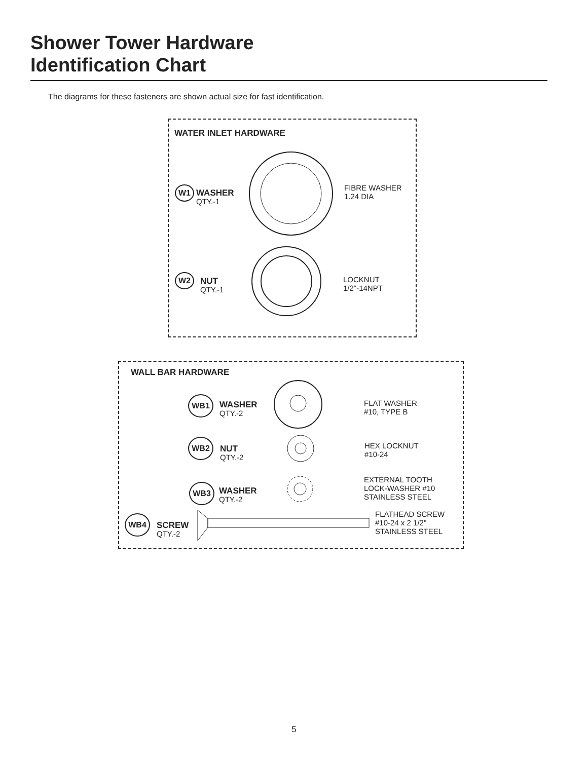Shower Tower Hardware
Identification Chart
The diagrams for these fasteners are shown actual size for fast identification.
WATER INLET HARDWARE
W1
WASHER
QTY.-1
FIBRE WASHER
1.24 DIA
W2
NUT
QTY.-1
LOCKNUT
1/2"-14NPT
WALL BAR HARDWARE
WB1
WASHER
QTY.-2
FLAT WASHER
#10, TYPE B
WB2
NUT
QTY.-2
HEX LOCKNUT
#10-24
WB3
WASHER
QTY.-2
EXTERNAL TOOTH
LOCK-WASHER #10
STAINLESS STEEL
WB4
SCREW
QTY.-2
FLATHEAD SCREW
#10-24 x 2 1/2"
STAINLESS STEEL
5